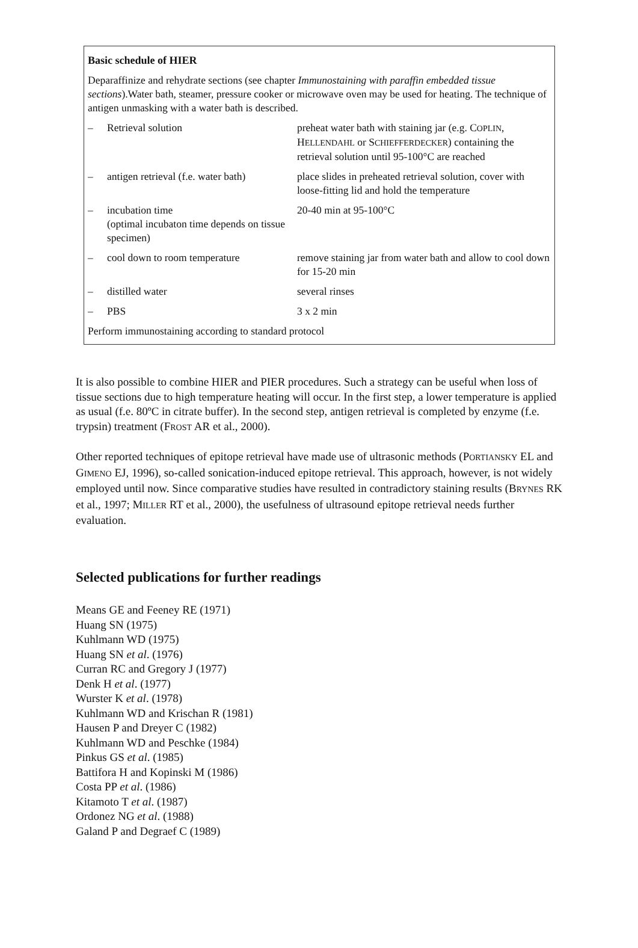Basic schedule of HIER
Deparaffinize and rehydrate sections (see chapter Immunostaining with paraffin embedded tissue sections).Water bath, steamer, pressure cooker or microwave oven may be used for heating. The technique of antigen unmasking with a water bath is described.
| – | Retrieval solution | preheat water bath with staining jar (e.g. C OPLIN , H ELLENDAHL or S CHIEFFERDECKER ) containing the retrieval solution until 95-100°C are reached |
| – | antigen retrieval (f.e. water bath) | place slides in preheated retrieval solution, cover with loose-fitting lid and hold the temperature |
| – | incubation time (optimal incubaton time depends on tissue specimen) | 20-40 min at 95-100°C |
| – | cool down to room temperature | remove staining jar from water bath and allow to cool down for 15-20 min |
| – | distilled water | several rinses |
| – | PBS | 3 x 2 min |
| Perform immunostaining according to standard protocol | | |
It is also possible to combine HIER and PIER procedures. Such a strategy can be useful when loss of tissue sections due to high temperature heating will occur. In the first step, a lower temperature is applied as usual (f.e. 80ºC in citrate buffer). In the second step, antigen retrieval is completed by enzyme (f.e. trypsin) treatment (FROST AR et al., 2000).
Other reported techniques of epitope retrieval have made use of ultrasonic methods (PORTIANSKY EL and GIMENO EJ, 1996), so-called sonication-induced epitope retrieval. This approach, however, is not widely employed until now. Since comparative studies have resulted in contradictory staining results (BRYNES RK et al., 1997; MILLER RT et al., 2000), the usefulness of ultrasound epitope retrieval needs further evaluation.
Selected publications for further readings
Means GE and Feeney RE (1971)
Huang SN (1975)
Kuhlmann WD (1975)
Huang SN et al. (1976)
Curran RC and Gregory J (1977)
Denk H et al. (1977)
Wurster K et al. (1978)
Kuhlmann WD and Krischan R (1981)
Hausen P and Dreyer C (1982)
Kuhlmann WD and Peschke (1984)
Pinkus GS et al. (1985)
Battifora H and Kopinski M (1986)
Costa PP et al. (1986)
Kitamoto T et al. (1987)
Ordonez NG et al. (1988)
Galand P and Degraef C (1989)